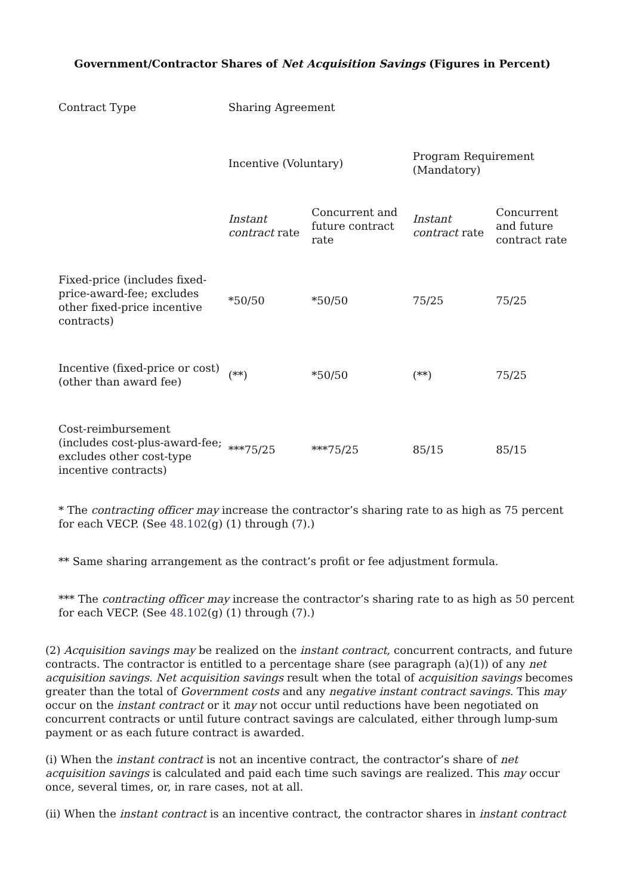Government/Contractor Shares of Net Acquisition Savings (Figures in Percent)
| Contract Type | Sharing Agreement | | | |
| | Incentive (Voluntary) | | Program Requirement (Mandatory) | |
| | Instant contract rate | Concurrent and future contract rate | Instant contract rate | Concurrent and future contract rate |
| Fixed-price (includes fixed-price-award-fee; excludes other fixed-price incentive contracts) | *50/50 | *50/50 | 75/25 | 75/25 |
| Incentive (fixed-price or cost) (other than award fee) | (**) | *50/50 | (**) | 75/25 |
| Cost-reimbursement (includes cost-plus-award-fee; excludes other cost-type incentive contracts) | ***75/25 | ***75/25 | 85/15 | 85/15 |
* The contracting officer may increase the contractor’s sharing rate to as high as 75 percent for each VECP. (See 48.102(g) (1) through (7).)
** Same sharing arrangement as the contract’s profit or fee adjustment formula.
*** The contracting officer may increase the contractor’s sharing rate to as high as 50 percent for each VECP. (See 48.102(g) (1) through (7).)
(2) Acquisition savings may be realized on the instant contract, concurrent contracts, and future contracts. The contractor is entitled to a percentage share (see paragraph (a)(1)) of any net acquisition savings. Net acquisition savings result when the total of acquisition savings becomes greater than the total of Government costs and any negative instant contract savings. This may occur on the instant contract or it may not occur until reductions have been negotiated on concurrent contracts or until future contract savings are calculated, either through lump-sum payment or as each future contract is awarded.
(i) When the instant contract is not an incentive contract, the contractor’s share of net acquisition savings is calculated and paid each time such savings are realized. This may occur once, several times, or, in rare cases, not at all.
(ii) When the instant contract is an incentive contract, the contractor shares in instant contract